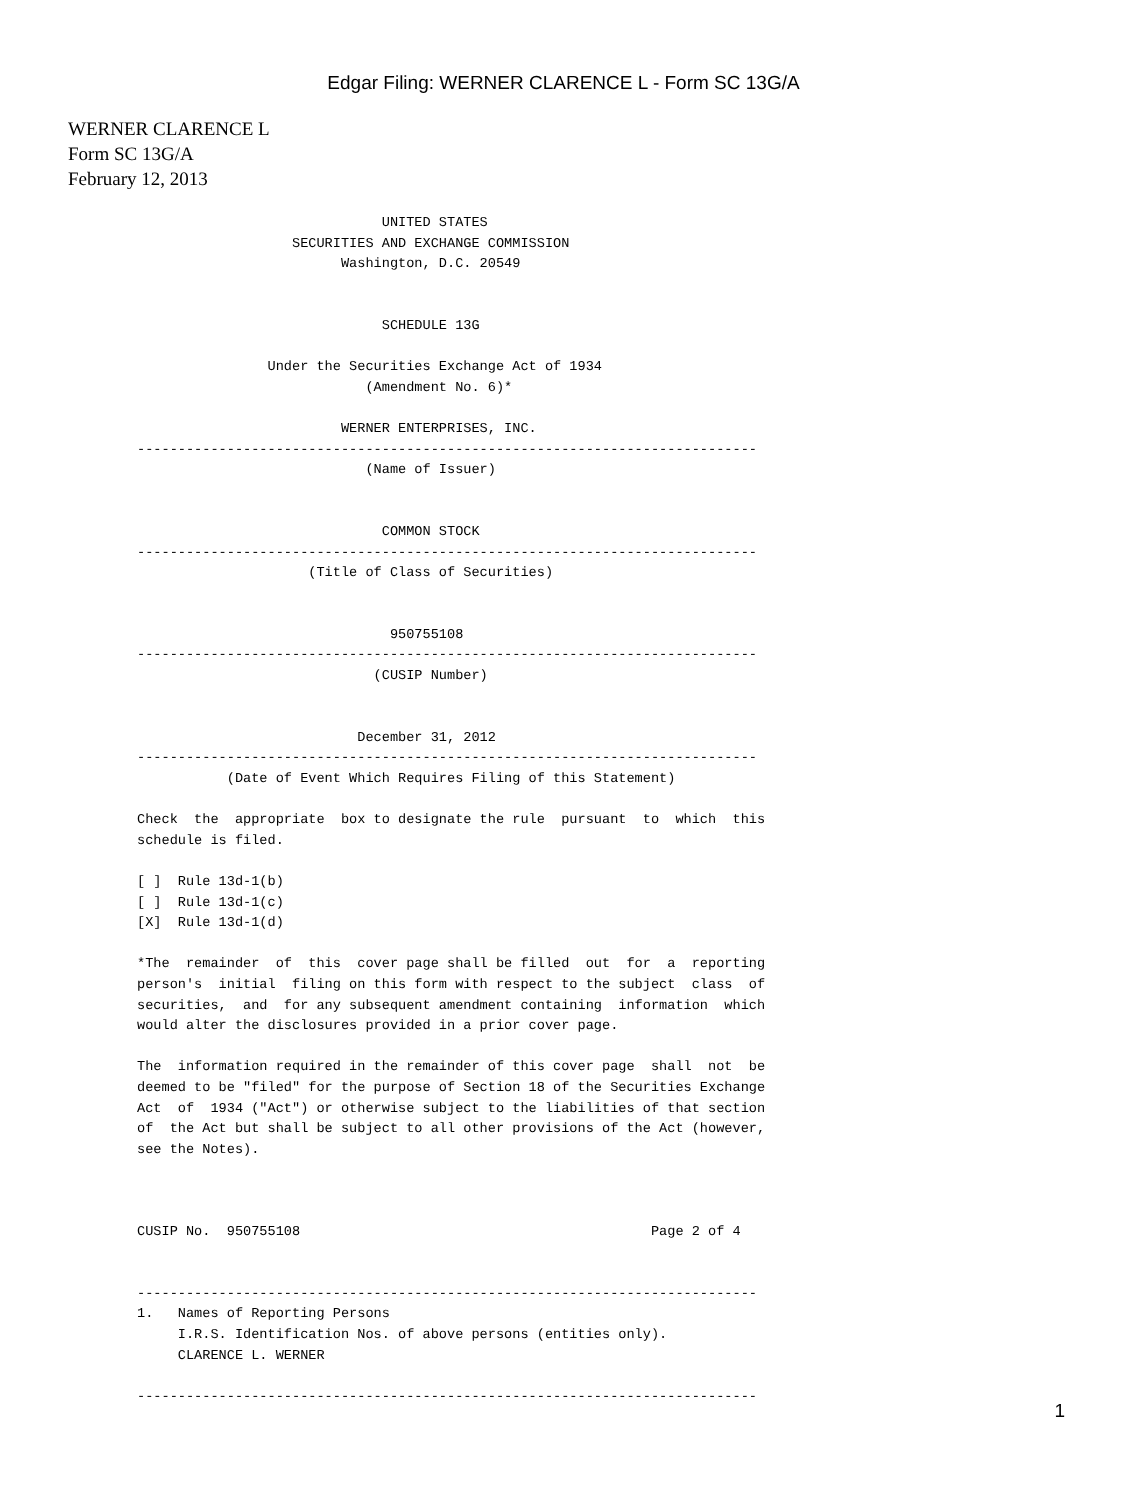Edgar Filing: WERNER CLARENCE L - Form SC 13G/A
WERNER CLARENCE L
Form SC 13G/A
February 12, 2013
                              UNITED STATES
                   SECURITIES AND EXCHANGE COMMISSION
                         Washington, D.C. 20549


                              SCHEDULE 13G

                Under the Securities Exchange Act of 1934
                            (Amendment No. 6)*

                         WERNER ENTERPRISES, INC.
----------------------------------------------------------------------------
                            (Name of Issuer)


                              COMMON STOCK
----------------------------------------------------------------------------
                     (Title of Class of Securities)


                               950755108
----------------------------------------------------------------------------
                             (CUSIP Number)


                           December 31, 2012
----------------------------------------------------------------------------
           (Date of Event Which Requires Filing of this Statement)

Check  the  appropriate  box to designate the rule  pursuant  to  which  this
schedule is filed.

[ ]  Rule 13d-1(b)
[ ]  Rule 13d-1(c)
[X]  Rule 13d-1(d)

*The  remainder  of  this  cover page shall be filled  out  for  a  reporting
person's  initial  filing on this form with respect to the subject  class  of
securities,  and  for any subsequent amendment containing  information  which
would alter the disclosures provided in a prior cover page.

The  information required in the remainder of this cover page  shall  not  be
deemed to be "filed" for the purpose of Section 18 of the Securities Exchange
Act  of  1934 ("Act") or otherwise subject to the liabilities of that section
of  the Act but shall be subject to all other provisions of the Act (however,
see the Notes).



CUSIP No.  950755108                                           Page 2 of 4


----------------------------------------------------------------------------
1.   Names of Reporting Persons
     I.R.S. Identification Nos. of above persons (entities only).
     CLARENCE L. WERNER

----------------------------------------------------------------------------
1